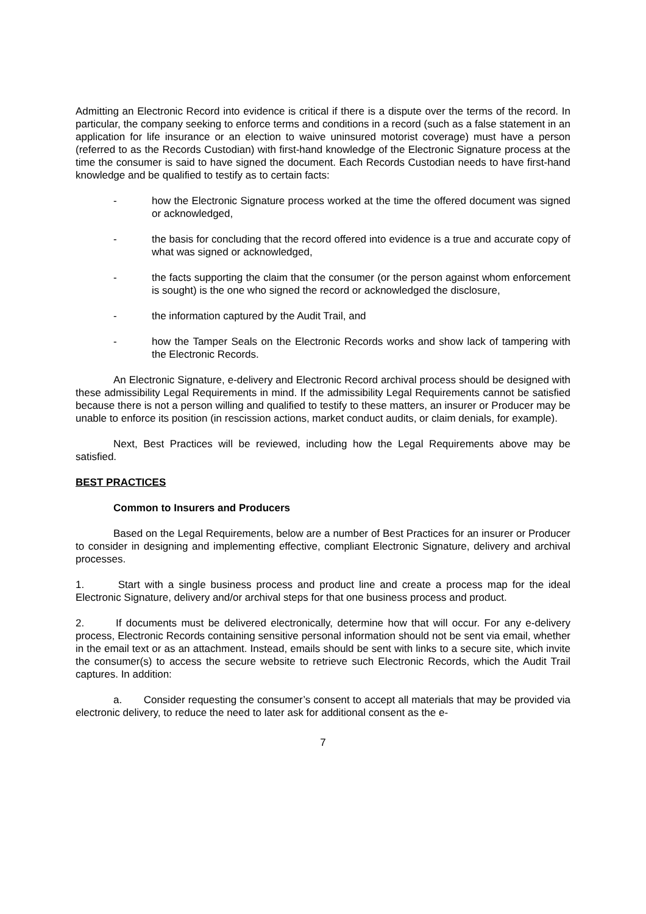Admitting an Electronic Record into evidence is critical if there is a dispute over the terms of the record. In particular, the company seeking to enforce terms and conditions in a record (such as a false statement in an application for life insurance or an election to waive uninsured motorist coverage) must have a person (referred to as the Records Custodian) with first-hand knowledge of the Electronic Signature process at the time the consumer is said to have signed the document. Each Records Custodian needs to have first-hand knowledge and be qualified to testify as to certain facts:
- how the Electronic Signature process worked at the time the offered document was signed or acknowledged,
- the basis for concluding that the record offered into evidence is a true and accurate copy of what was signed or acknowledged,
- the facts supporting the claim that the consumer (or the person against whom enforcement is sought) is the one who signed the record or acknowledged the disclosure,
- the information captured by the Audit Trail, and
- how the Tamper Seals on the Electronic Records works and show lack of tampering with the Electronic Records.
An Electronic Signature, e-delivery and Electronic Record archival process should be designed with these admissibility Legal Requirements in mind. If the admissibility Legal Requirements cannot be satisfied because there is not a person willing and qualified to testify to these matters, an insurer or Producer may be unable to enforce its position (in rescission actions, market conduct audits, or claim denials, for example).
Next, Best Practices will be reviewed, including how the Legal Requirements above may be satisfied.
BEST PRACTICES
Common to Insurers and Producers
Based on the Legal Requirements, below are a number of Best Practices for an insurer or Producer to consider in designing and implementing effective, compliant Electronic Signature, delivery and archival processes.
1. Start with a single business process and product line and create a process map for the ideal Electronic Signature, delivery and/or archival steps for that one business process and product.
2. If documents must be delivered electronically, determine how that will occur. For any e-delivery process, Electronic Records containing sensitive personal information should not be sent via email, whether in the email text or as an attachment. Instead, emails should be sent with links to a secure site, which invite the consumer(s) to access the secure website to retrieve such Electronic Records, which the Audit Trail captures. In addition:
a. Consider requesting the consumer’s consent to accept all materials that may be provided via electronic delivery, to reduce the need to later ask for additional consent as the e-
7